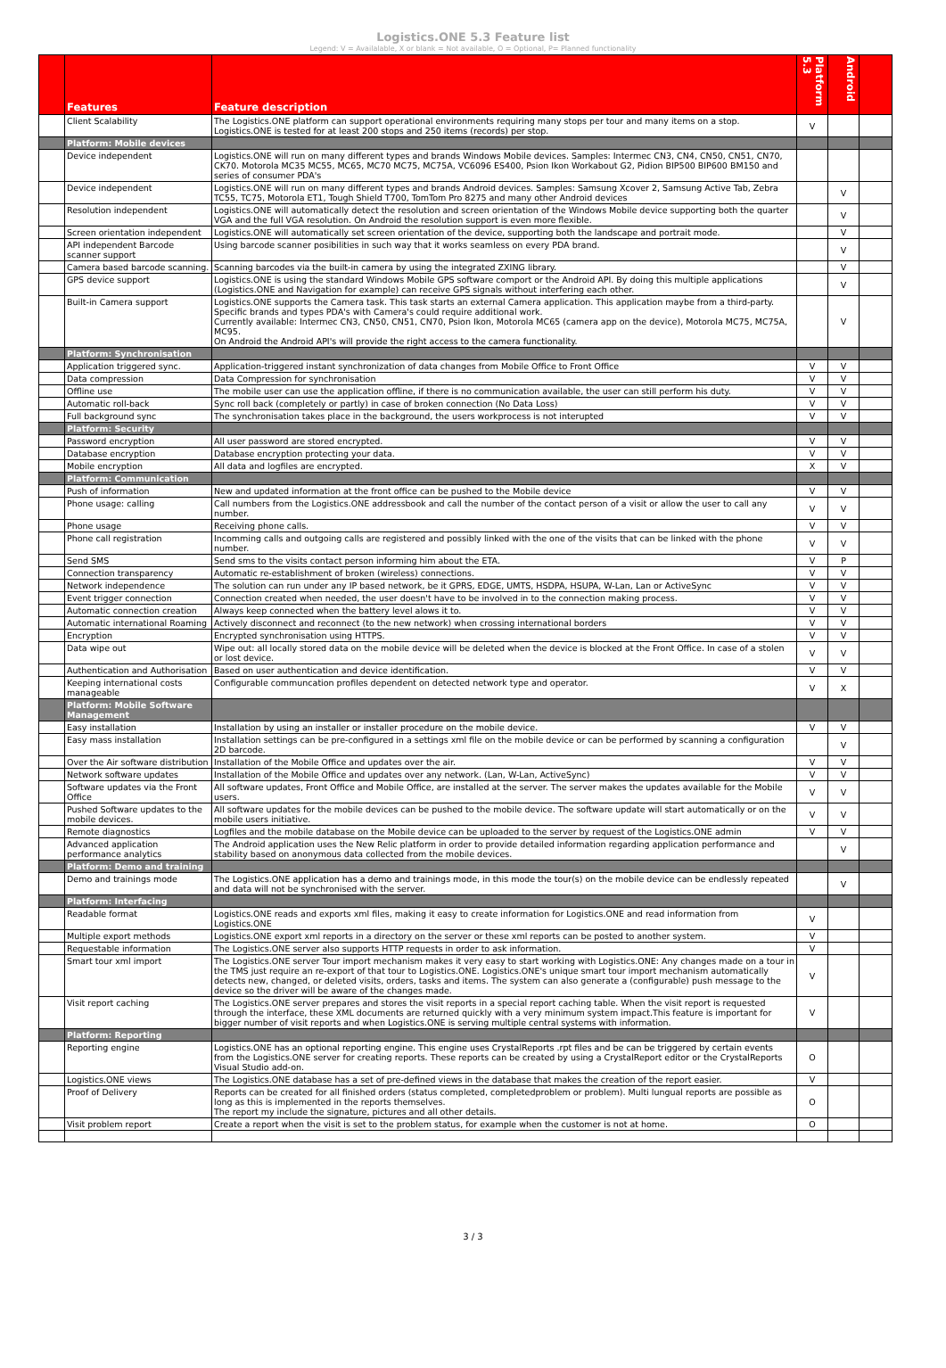Logistics.ONE 5.3 Feature list
Legend: V = Availalable, X or blank = Not available, O = Optional, P= Planned functionality
| | Features | Feature description | Platform 5.3 | Android | |
| --- | --- | --- | --- | --- | --- |
| | Client Scalability | The Logistics.ONE platform can support operational environments requiring many stops per tour and many items on a stop. Logistics.ONE is tested for at least 200 stops and 250 items (records) per stop. | V | | |
| | Platform: Mobile devices | | | | |
| | Device independent | Logistics.ONE will run on many different types and brands Windows Mobile devices. Samples: Intermec CN3, CN4, CN50, CN51, CN70, CK70. Motorola MC35 MC55, MC65, MC70 MC75, MC75A, VC6096 ES400, Psion Ikon Workabout G2, Pidion BIP500 BIP600 BM150 and series of consumer PDA's | | | |
| | Device independent | Logistics.ONE will run on many different types and brands Android devices. Samples: Samsung Xcover 2, Samsung Active Tab, Zebra TC55, TC75, Motorola ET1, Tough Shield T700, TomTom Pro 8275 and many other Android devices | | V | |
| | Resolution independent | Logistics.ONE will automatically detect the resolution and screen orientation of the Windows Mobile device supporting both the quarter VGA and the full VGA resolution. On Android the resolution support is even more flexible. | | V | |
| | Screen orientation independent | Logistics.ONE will automatically set screen orientation of the device, supporting both the landscape and portrait mode. | | V | |
| | API independent Barcode scanner support | Using barcode scanner posibilities in such way that it works seamless on every PDA brand. | | V | |
| | Camera based barcode scanning. | Scanning barcodes via the built-in camera by using the integrated ZXING library. | | V | |
| | GPS device support | Logistics.ONE is using the standard Windows Mobile GPS software comport or the Android API. By doing this multiple applications (Logistics.ONE and Navigation for example) can receive GPS signals without interfering each other. | | V | |
| | Built-in Camera support | Logistics.ONE supports the Camera task. This task starts an external Camera application. This application maybe from a third-party. Specific brands and types PDA's with Camera's could require additional work. Currently available: Intermec CN3, CN50, CN51, CN70, Psion Ikon, Motorola MC65 (camera app on the device), Motorola MC75, MC75A, MC95. On Android the Android API's will provide the right access to the camera functionality. | | V | |
| | Platform: Synchronisation | | | | |
| | Application triggered sync. | Application-triggered instant synchronization of data changes from Mobile Office to Front Office | V | V | |
| | Data compression | Data Compression for synchronisation | V | V | |
| | Offline use | The mobile user can use the application offline, if there is no communication available, the user can still perform his duty. | V | V | |
| | Automatic roll-back | Sync roll back (completely or partly) in case of broken connection (No Data Loss) | V | V | |
| | Full background sync | The synchronisation takes place in the background, the users workprocess is not interupted | V | V | |
| | Platform: Security | | | | |
| | Password encryption | All user password are stored encrypted. | V | V | |
| | Database encryption | Database encryption protecting your data. | V | V | |
| | Mobile encryption | All data and logfiles are encrypted. | X | V | |
| | Platform: Communication | | | | |
| | Push of information | New and updated information at the front office can be pushed to the Mobile device | V | V | |
| | Phone usage: calling | Call numbers from the Logistics.ONE addressbook and call the number of the contact person of a visit or allow the user to call any number. | V | V | |
| | Phone usage | Receiving phone calls. | V | V | |
| | Phone call registration | Incomming calls and outgoing calls are registered and possibly linked with the one of the visits that can be linked with the phone number. | V | V | |
| | Send SMS | Send sms to the visits contact person informing him about the ETA. | V | P | |
| | Connection transparency | Automatic re-establishment of broken (wireless) connections. | V | V | |
| | Network independence | The solution can run under any IP based network, be it GPRS, EDGE, UMTS, HSDPA, HSUPA, W-Lan, Lan or ActiveSync | V | V | |
| | Event trigger connection | Connection created when needed, the user doesn't have to be involved in to the connection making process. | V | V | |
| | Automatic connection creation | Always keep connected when the battery level alows it to. | V | V | |
| | Automatic international Roaming | Actively disconnect and reconnect (to the new network) when crossing international borders | V | V | |
| | Encryption | Encrypted synchronisation using HTTPS. | V | V | |
| | Data wipe out | Wipe out: all locally stored data on the mobile device will be deleted when the device is blocked at the Front Office. In case of a stolen or lost device. | V | V | |
| | Authentication and Authorisation | Based on user authentication and device identification. | V | V | |
| | Keeping international costs manageable | Configurable communcation profiles dependent on detected network type and operator. | V | X | |
| | Platform: Mobile Software Management | | | | |
| | Easy installation | Installation by using an installer or installer procedure on the mobile device. | V | V | |
| | Easy mass installation | Installation settings can be pre-configured in a settings xml file on the mobile device or can be performed by scanning a configuration 2D barcode. | | V | |
| | Over the Air software distribution | Installation of the Mobile Office and updates over the air. | V | V | |
| | Network software updates | Installation of the Mobile Office and updates over any network. (Lan, W-Lan, ActiveSync) | V | V | |
| | Software updates via the Front Office | All software updates, Front Office and Mobile Office, are installed at the server. The server makes the updates available for the Mobile users. | V | V | |
| | Pushed Software updates to the mobile devices. | All software updates for the mobile devices can be pushed to the mobile device. The software update will start automatically or on the mobile users initiative. | V | V | |
| | Remote diagnostics | Logfiles and the mobile database on the Mobile device can be uploaded to the server by request of the Logistics.ONE admin | V | V | |
| | Advanced application performance analytics | The Android application uses the New Relic platform in order to provide detailed information regarding application performance and stability based on anonymous data collected from the mobile devices. | | V | |
| | Platform: Demo and training | | | | |
| | Demo and trainings mode | The Logistics.ONE application has a demo and trainings mode, in this mode the tour(s) on the mobile device can be endlessly repeated and data will not be synchronised with the server. | | V | |
| | Platform: Interfacing | | | | |
| | Readable format | Logistics.ONE reads and exports xml files, making it easy to create information for Logistics.ONE and read information from Logistics.ONE | V | | |
| | Multiple export methods | Logistics.ONE export xml reports in a directory on the server or these xml reports can be posted to another system. | V | | |
| | Requestable information | The Logistics.ONE server also supports HTTP requests in order to ask information. | V | | |
| | Smart tour xml import | The Logistics.ONE server Tour import mechanism makes it very easy to start working with Logistics.ONE: Any changes made on a tour in the TMS just require an re-export of that tour to Logistics.ONE. Logistics.ONE's unique smart tour import mechanism automatically detects new, changed, or deleted visits, orders, tasks and items. The system can also generate a (configurable) push message to the device so the driver will be aware of the changes made. | V | | |
| | Visit report caching | The Logistics.ONE server prepares and stores the visit reports in a special report caching table. When the visit report is requested through the interface, these XML documents are returned quickly with a very minimum system impact.This feature is important for bigger number of visit reports and when Logistics.ONE is serving multiple central systems with information. | V | | |
| | Platform: Reporting | | | | |
| | Reporting engine | Logistics.ONE has an optional reporting engine. This engine uses CrystalReports .rpt files and be can be triggered by certain events from the Logistics.ONE server for creating reports. These reports can be created by using a CrystalReport editor or the CrystalReports Visual Studio add-on. | O | | |
| | Logistics.ONE views | The Logistics.ONE database has a set of pre-defined views in the database that makes the creation of the report easier. | V | | |
| | Proof of Delivery | Reports can be created for all finished orders (status completed, completedproblem or problem). Multi lungual reports are possible as long as this is implemented in the reports themselves. The report my include the signature, pictures and all other details. | O | | |
| | Visit problem report | Create a report when the visit is set to the problem status, for example when the customer is not at home. | O | | |
3 / 3